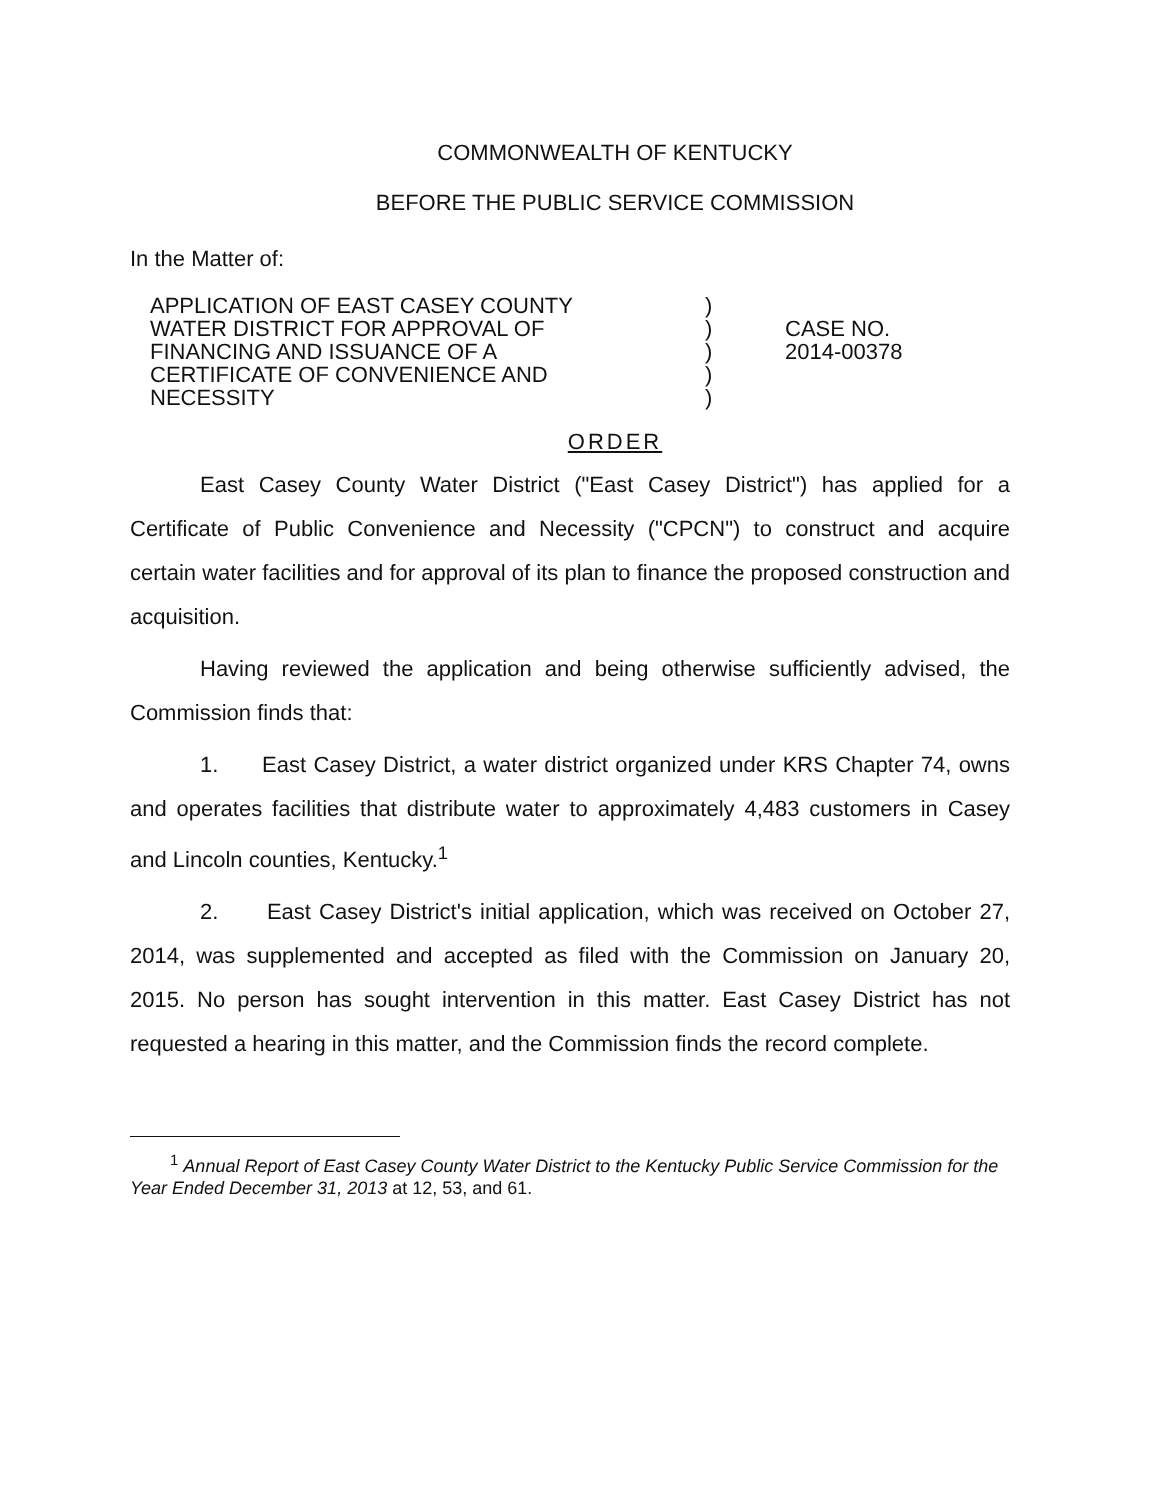COMMONWEALTH OF KENTUCKY
BEFORE THE PUBLIC SERVICE COMMISSION
In the Matter of:
APPLICATION OF EAST CASEY COUNTY
WATER DISTRICT FOR APPROVAL OF
FINANCING AND ISSUANCE OF A
CERTIFICATE OF CONVENIENCE AND
NECESSITY
)
)
)
)
)
CASE NO.
2014-00378
ORDER
East Casey County Water District ("East Casey District") has applied for a Certificate of Public Convenience and Necessity ("CPCN") to construct and acquire certain water facilities and for approval of its plan to finance the proposed construction and acquisition.
Having reviewed the application and being otherwise sufficiently advised, the Commission finds that:
1. East Casey District, a water district organized under KRS Chapter 74, owns and operates facilities that distribute water to approximately 4,483 customers in Casey and Lincoln counties, Kentucky.<sup>1</sup>
2. East Casey District's initial application, which was received on October 27, 2014, was supplemented and accepted as filed with the Commission on January 20, 2015. No person has sought intervention in this matter. East Casey District has not requested a hearing in this matter, and the Commission finds the record complete.
<sup>1</sup> Annual Report of East Casey County Water District to the Kentucky Public Service Commission for the Year Ended December 31, 2013 at 12, 53, and 61.